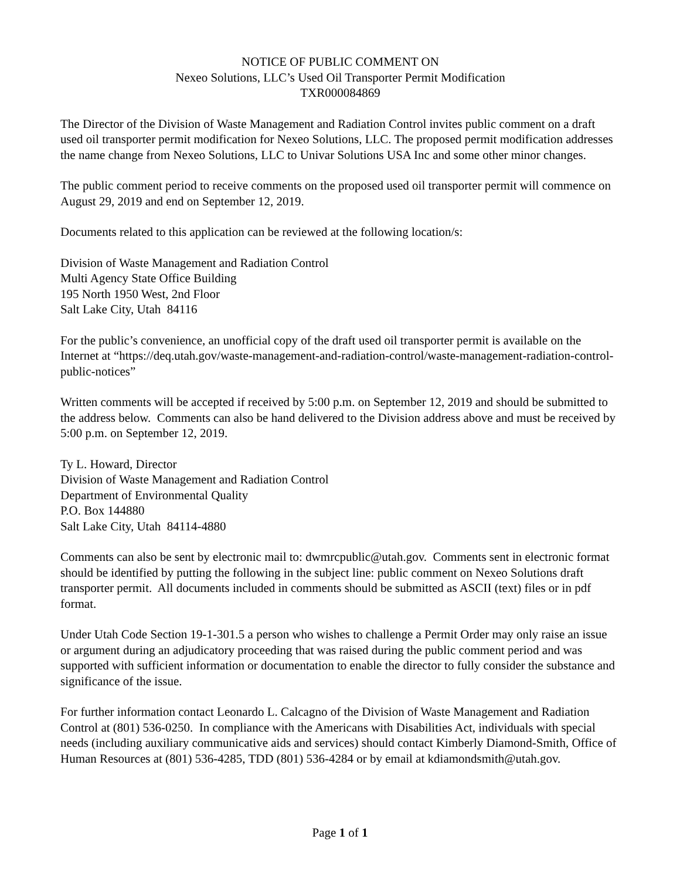NOTICE OF PUBLIC COMMENT ON
Nexeo Solutions, LLC’s Used Oil Transporter Permit Modification
TXR000084869
The Director of the Division of Waste Management and Radiation Control invites public comment on a draft used oil transporter permit modification for Nexeo Solutions, LLC. The proposed permit modification addresses the name change from Nexeo Solutions, LLC to Univar Solutions USA Inc and some other minor changes.
The public comment period to receive comments on the proposed used oil transporter permit will commence on August 29, 2019 and end on September 12, 2019.
Documents related to this application can be reviewed at the following location/s:
Division of Waste Management and Radiation Control
Multi Agency State Office Building
195 North 1950 West, 2nd Floor
Salt Lake City, Utah 84116
For the public’s convenience, an unofficial copy of the draft used oil transporter permit is available on the Internet at “https://deq.utah.gov/waste-management-and-radiation-control/waste-management-radiation-control-public-notices”
Written comments will be accepted if received by 5:00 p.m. on September 12, 2019 and should be submitted to the address below. Comments can also be hand delivered to the Division address above and must be received by 5:00 p.m. on September 12, 2019.
Ty L. Howard, Director
Division of Waste Management and Radiation Control
Department of Environmental Quality
P.O. Box 144880
Salt Lake City, Utah 84114-4880
Comments can also be sent by electronic mail to: dwmrcpublic@utah.gov. Comments sent in electronic format should be identified by putting the following in the subject line: public comment on Nexeo Solutions draft transporter permit. All documents included in comments should be submitted as ASCII (text) files or in pdf format.
Under Utah Code Section 19-1-301.5 a person who wishes to challenge a Permit Order may only raise an issue or argument during an adjudicatory proceeding that was raised during the public comment period and was supported with sufficient information or documentation to enable the director to fully consider the substance and significance of the issue.
For further information contact Leonardo L. Calcagno of the Division of Waste Management and Radiation Control at (801) 536-0250. In compliance with the Americans with Disabilities Act, individuals with special needs (including auxiliary communicative aids and services) should contact Kimberly Diamond-Smith, Office of Human Resources at (801) 536-4285, TDD (801) 536-4284 or by email at kdiamondsmith@utah.gov.
Page 1 of 1